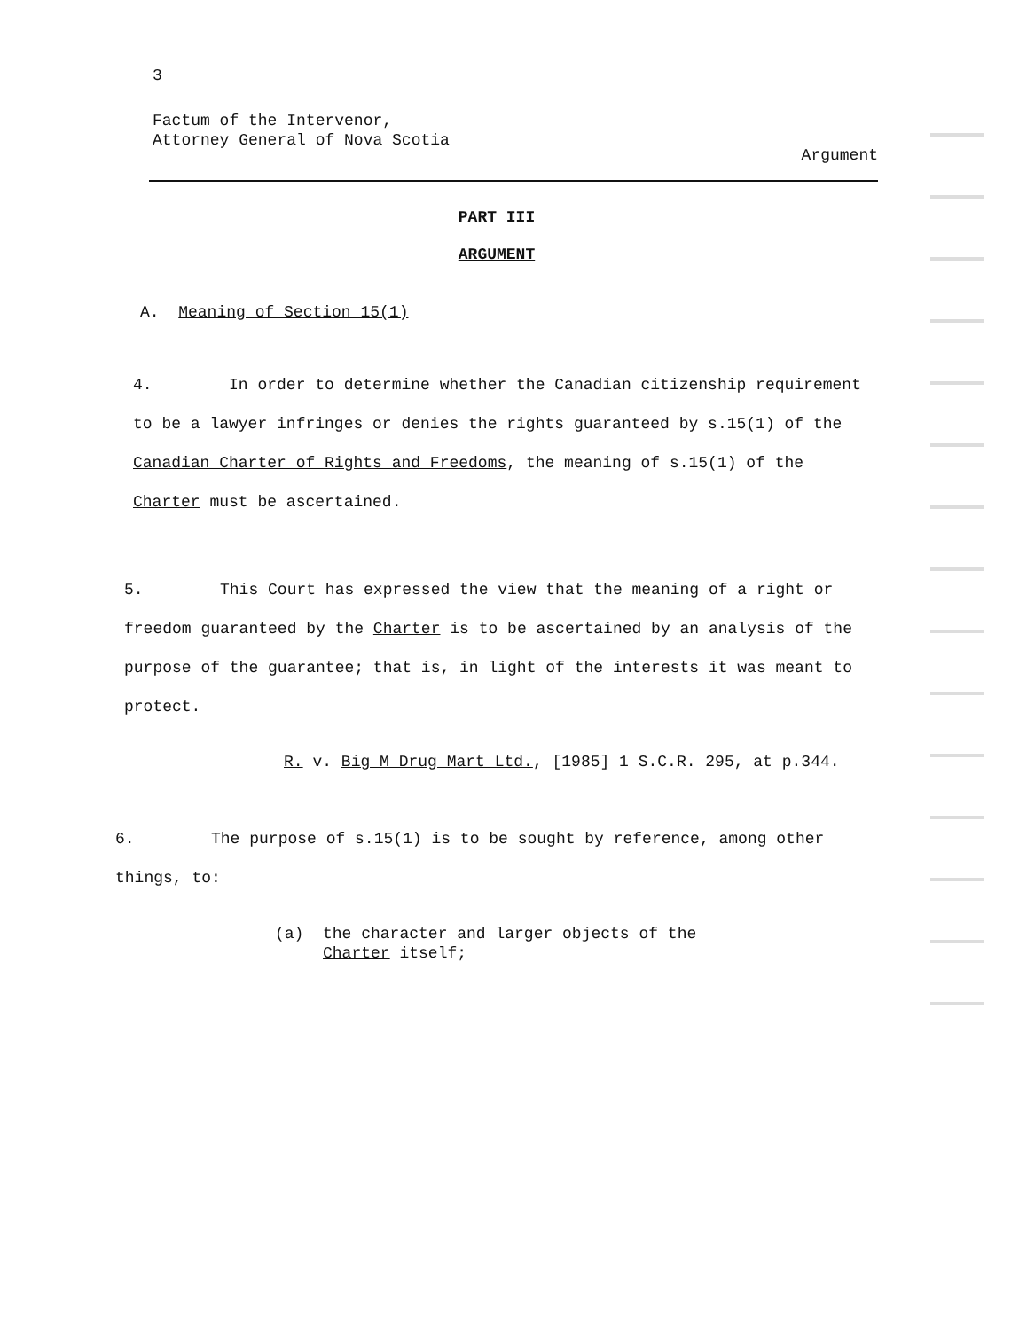3
Factum of the Intervenor,
Attorney General of Nova Scotia
Argument
PART III
ARGUMENT
A. Meaning of Section 15(1)
4. In order to determine whether the Canadian citizenship requirement to be a lawyer infringes or denies the rights guaranteed by s.15(1) of the Canadian Charter of Rights and Freedoms, the meaning of s.15(1) of the Charter must be ascertained.
5. This Court has expressed the view that the meaning of a right or freedom guaranteed by the Charter is to be ascertained by an analysis of the purpose of the guarantee; that is, in light of the interests it was meant to protect.
R. v. Big M Drug Mart Ltd., [1985] 1 S.C.R. 295, at p.344.
6. The purpose of s.15(1) is to be sought by reference, among other things, to:
(a) the character and larger objects of the
Charter itself;